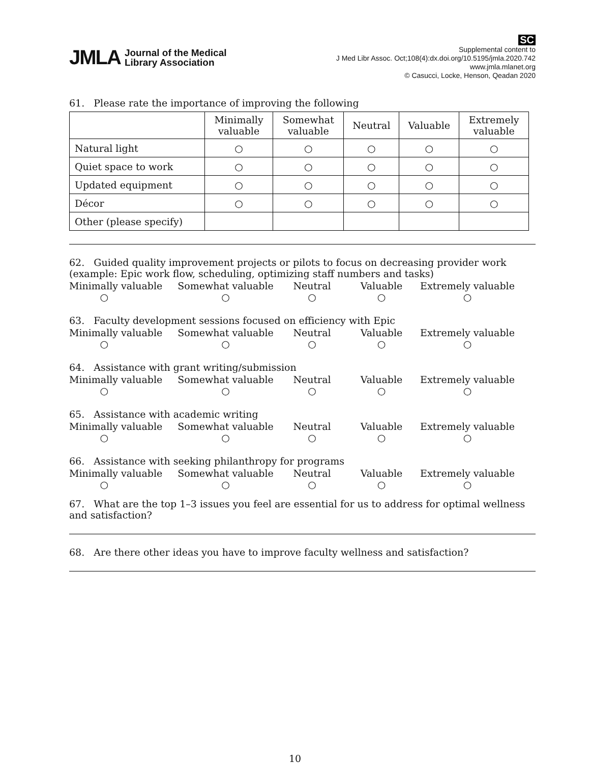JMLA Journal of the Medical
Library Association
SC
Supplemental content to
J Med Libr Assoc. Oct;108(4):dx.doi.org/10.5195/jmla.2020.742
www.jmla.mlanet.org
© Casucci, Locke, Henson, Qeadan 2020
61. Please rate the importance of improving the following
| | Minimally valuable | Somewhat valuable | Neutral | Valuable | Extremely valuable |
| --- | --- | --- | --- | --- | --- |
| Natural light | ○ | ○ | ○ | ○ | ○ |
| Quiet space to work | ○ | ○ | ○ | ○ | ○ |
| Updated equipment | ○ | ○ | ○ | ○ | ○ |
| Décor | ○ | ○ | ○ | ○ | ○ |
| Other (please specify) | | | | | |
62. Guided quality improvement projects or pilots to focus on decreasing provider work (example: Epic work flow, scheduling, optimizing staff numbers and tasks)
Minimally valuable
○
Somewhat valuable
○
Neutral
○
Valuable
○
Extremely valuable
○
63. Faculty development sessions focused on efficiency with Epic
Minimally valuable
○
Somewhat valuable
○
Neutral
○
Valuable
○
Extremely valuable
○
64. Assistance with grant writing/submission
Minimally valuable
○
Somewhat valuable
○
Neutral
○
Valuable
○
Extremely valuable
○
65. Assistance with academic writing
Minimally valuable
○
Somewhat valuable
○
Neutral
○
Valuable
○
Extremely valuable
○
66. Assistance with seeking philanthropy for programs
Minimally valuable
○
Somewhat valuable
○
Neutral
○
Valuable
○
Extremely valuable
○
67. What are the top 1–3 issues you feel are essential for us to address for optimal wellness and satisfaction?
68. Are there other ideas you have to improve faculty wellness and satisfaction?
10